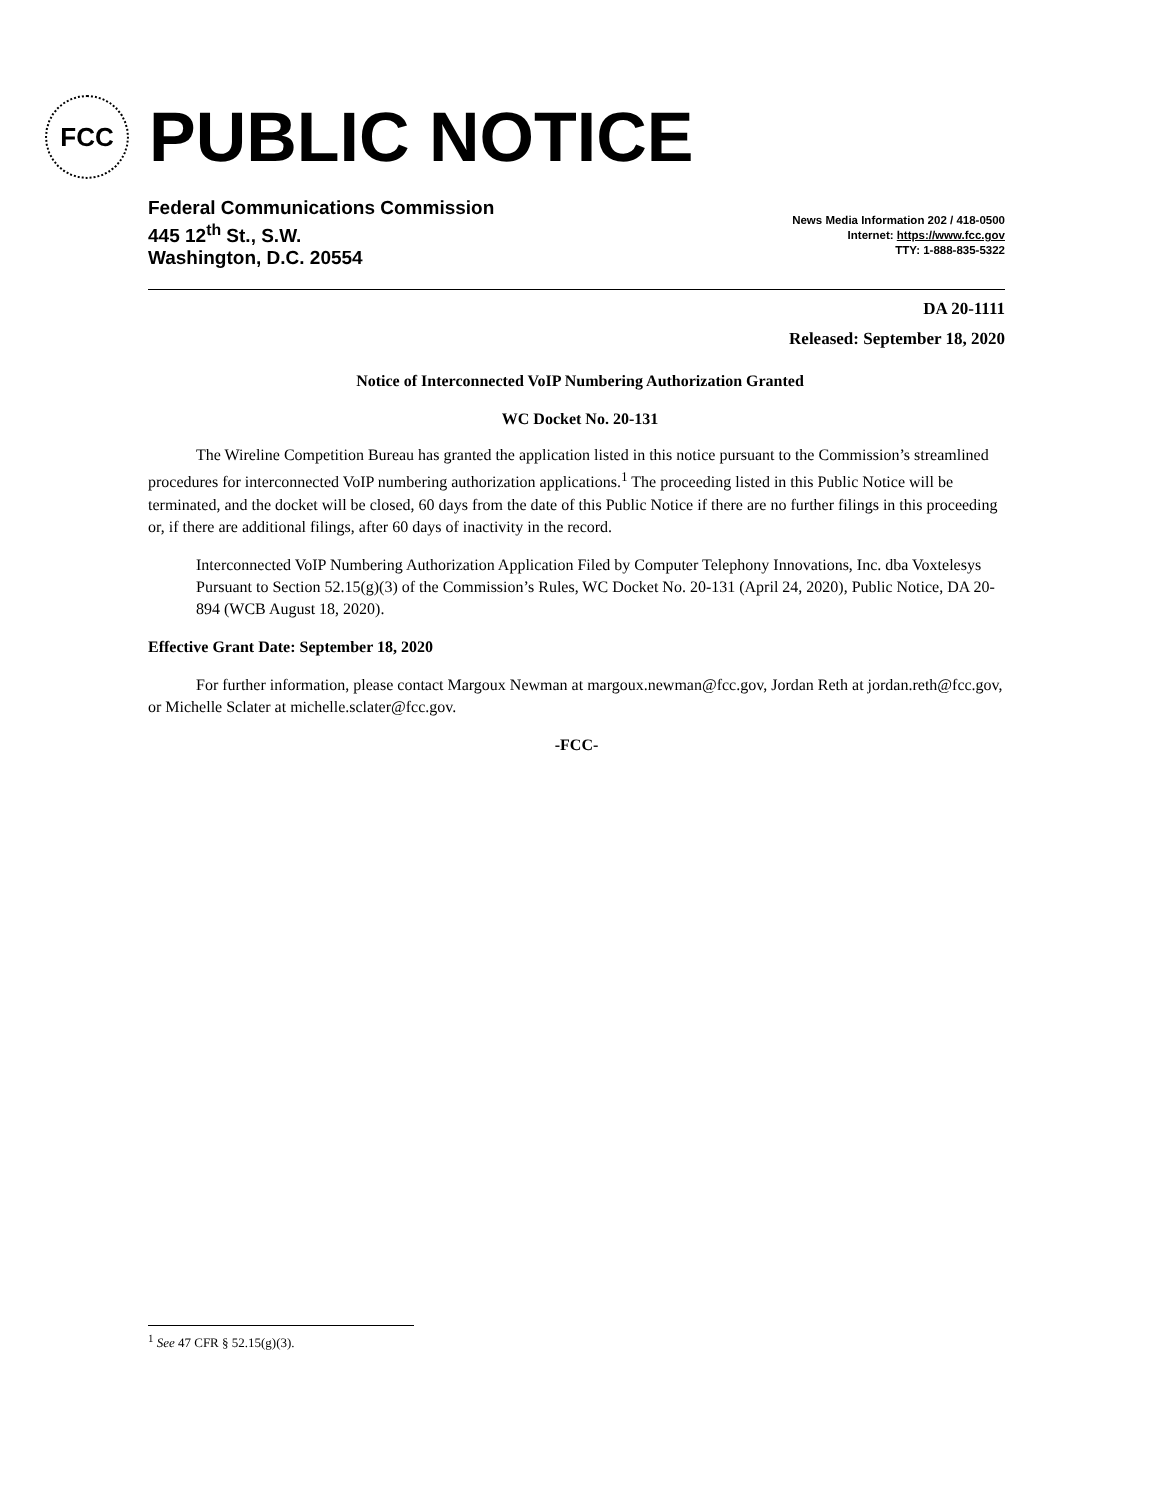FCC
PUBLIC NOTICE
Federal Communications Commission
445 12<sup>th</sup> St., S.W.
Washington, D.C. 20554
News Media Information 202 / 418-0500
Internet: https://www.fcc.gov
TTY: 1-888-835-5322
DA 20-1111
Released: September 18, 2020
Notice of Interconnected VoIP Numbering Authorization Granted
WC Docket No. 20-131
The Wireline Competition Bureau has granted the application listed in this notice pursuant to the Commission’s streamlined procedures for interconnected VoIP numbering authorization applications.<sup>1</sup> The proceeding listed in this Public Notice will be terminated, and the docket will be closed, 60 days from the date of this Public Notice if there are no further filings in this proceeding or, if there are additional filings, after 60 days of inactivity in the record.
Interconnected VoIP Numbering Authorization Application Filed by Computer Telephony Innovations, Inc. dba Voxtelesys Pursuant to Section 52.15(g)(3) of the Commission’s Rules, WC Docket No. 20-131 (April 24, 2020), Public Notice, DA 20-894 (WCB August 18, 2020).
Effective Grant Date: September 18, 2020
For further information, please contact Margoux Newman at margoux.newman@fcc.gov, Jordan Reth at jordan.reth@fcc.gov, or Michelle Sclater at michelle.sclater@fcc.gov.
-FCC-
<sup>1</sup> See 47 CFR § 52.15(g)(3).